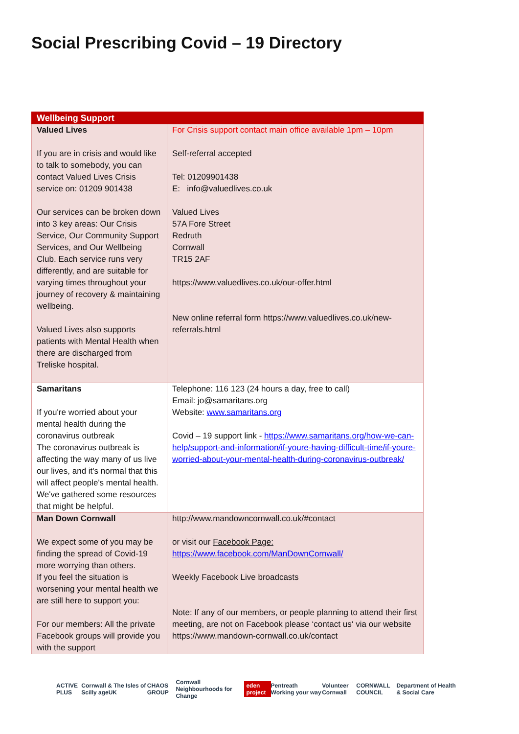Social Prescribing Covid – 19 Directory
| Wellbeing Support | |
| --- | --- |
| Valued Lives If you are in crisis and would like to talk to somebody, you can contact Valued Lives Crisis service on: 01209 901438 Our services can be broken down into 3 key areas: Our Crisis Service, Our Community Support Services, and Our Wellbeing Club. Each service runs very differently, and are suitable for varying times throughout your journey of recovery & maintaining wellbeing. Valued Lives also supports patients with Mental Health when there are discharged from Treliske hospital. | For Crisis support contact main office available 1pm – 10pm Self-referral accepted Tel: 01209901438 E: info@valuedlives.co.uk Valued Lives 57A Fore Street Redruth Cornwall TR15 2AF https://www.valuedlives.co.uk/our-offer.html New online referral form https://www.valuedlives.co.uk/new-referrals.html |
| Samaritans If you're worried about your mental health during the coronavirus outbreak The coronavirus outbreak is affecting the way many of us live our lives, and it's normal that this will affect people's mental health. We've gathered some resources that might be helpful. | Telephone: 116 123 (24 hours a day, free to call) Email: jo@samaritans.org Website: www.samaritans.org Covid – 19 support link - https://www.samaritans.org/how-we-can-help/support-and-information/if-youre-having-difficult-time/if-youre-worried-about-your-mental-health-during-coronavirus-outbreak/ |
| Man Down Cornwall We expect some of you may be finding the spread of Covid-19 more worrying than others. If you feel the situation is worsening your mental health we are still here to support you: For our members: All the private Facebook groups will provide you with the support | http://www.mandowncornwall.co.uk/#contact or visit our Facebook Page: https://www.facebook.com/ManDownCornwall/ Weekly Facebook Live broadcasts Note: If any of our members, or people planning to attend their first meeting, are not on Facebook please ‘contact us‘ via our website https://www.mandown-cornwall.co.uk/contact |
ACTIVE PLUS Cornwall & The Isles of Scilly ageUK CHAOS GROUP Cornwall Neighbourhoods for Change eden project Pentreath Working your way Volunteer Cornwall CORNWALL COUNCIL Department of Health & Social Care